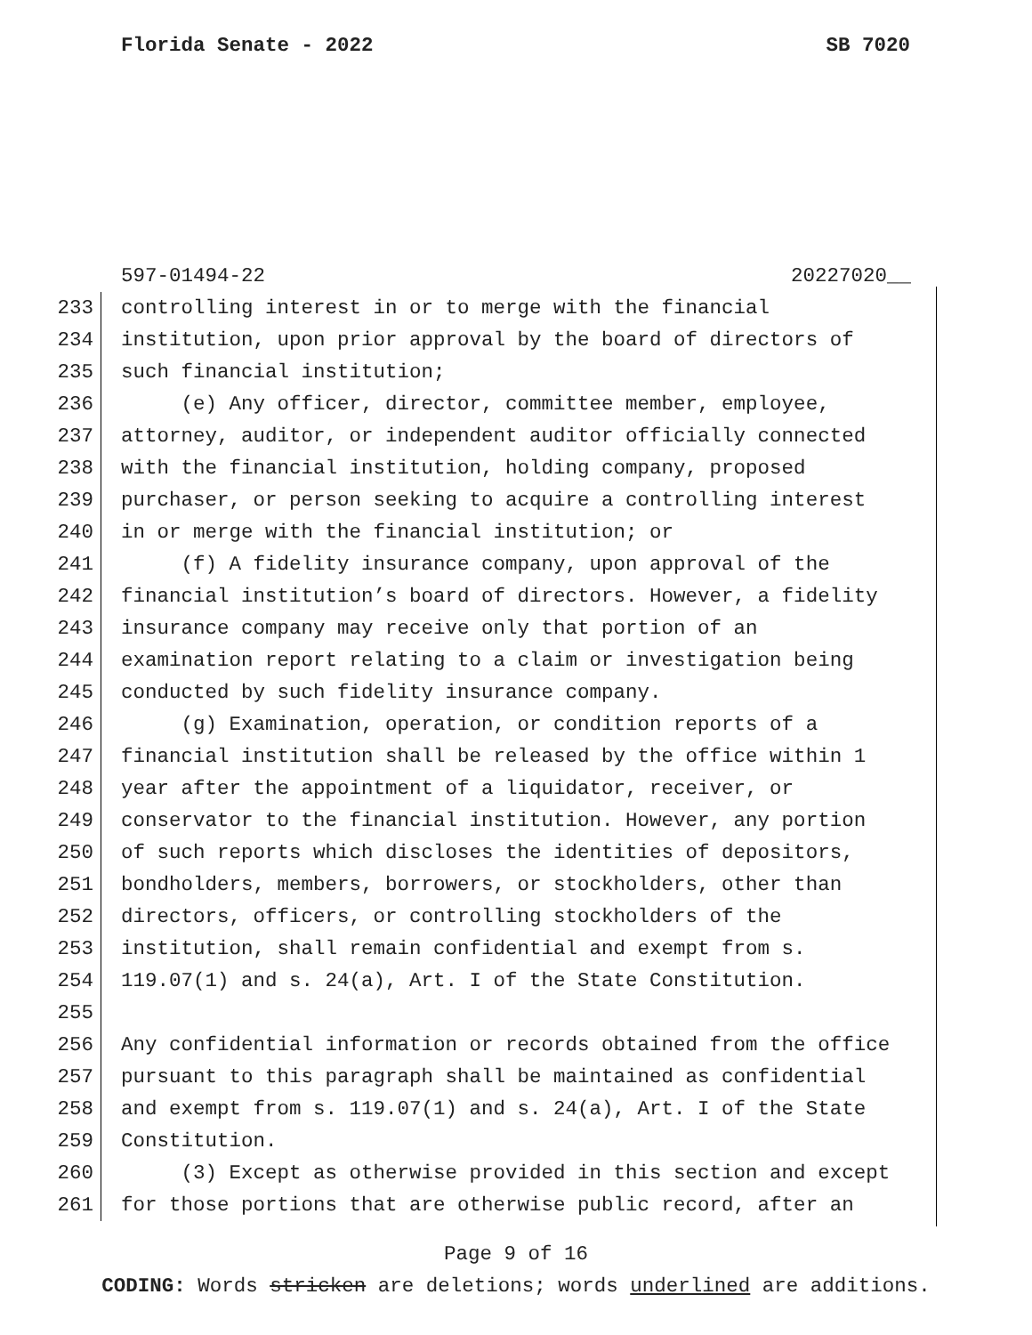Florida Senate - 2022 SB 7020
597-01494-22 20227020__
233 controlling interest in or to merge with the financial
234 institution, upon prior approval by the board of directors of
235 such financial institution;
236 (e) Any officer, director, committee member, employee,
237 attorney, auditor, or independent auditor officially connected
238 with the financial institution, holding company, proposed
239 purchaser, or person seeking to acquire a controlling interest
240 in or merge with the financial institution; or
241 (f) A fidelity insurance company, upon approval of the
242 financial institution’s board of directors. However, a fidelity
243 insurance company may receive only that portion of an
244 examination report relating to a claim or investigation being
245 conducted by such fidelity insurance company.
246 (g) Examination, operation, or condition reports of a
247 financial institution shall be released by the office within 1
248 year after the appointment of a liquidator, receiver, or
249 conservator to the financial institution. However, any portion
250 of such reports which discloses the identities of depositors,
251 bondholders, members, borrowers, or stockholders, other than
252 directors, officers, or controlling stockholders of the
253 institution, shall remain confidential and exempt from s.
254 119.07(1) and s. 24(a), Art. I of the State Constitution.
255
256 Any confidential information or records obtained from the office
257 pursuant to this paragraph shall be maintained as confidential
258 and exempt from s. 119.07(1) and s. 24(a), Art. I of the State
259 Constitution.
260 (3) Except as otherwise provided in this section and except
261 for those portions that are otherwise public record, after an
Page 9 of 16
CODING: Words stricken are deletions; words underlined are additions.